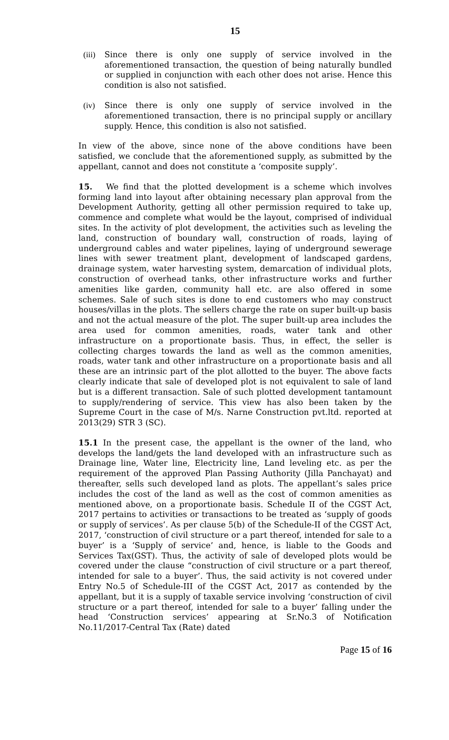15
(iii)
Since there is only one supply of service involved in the aforementioned transaction, the question of being naturally bundled or supplied in conjunction with each other does not arise. Hence this condition is also not satisfied.
(iv) Since there is only one supply of service involved in the aforementioned transaction, there is no principal supply or ancillary supply. Hence, this condition is also not satisfied.
In view of the above, since none of the above conditions have been satisfied, we conclude that the aforementioned supply, as submitted by the appellant, cannot and does not constitute a ‘composite supply’.
15. We find that the plotted development is a scheme which involves forming land into layout after obtaining necessary plan approval from the Development Authority, getting all other permission required to take up, commence and complete what would be the layout, comprised of individual sites. In the activity of plot development, the activities such as leveling the land, construction of boundary wall, construction of roads, laying of underground cables and water pipelines, laying of underground sewerage lines with sewer treatment plant, development of landscaped gardens, drainage system, water harvesting system, demarcation of individual plots, construction of overhead tanks, other infrastructure works and further amenities like garden, community hall etc. are also offered in some schemes. Sale of such sites is done to end customers who may construct houses/villas in the plots. The sellers charge the rate on super built-up basis and not the actual measure of the plot. The super built-up area includes the area used for common amenities, roads, water tank and other infrastructure on a proportionate basis. Thus, in effect, the seller is collecting charges towards the land as well as the common amenities, roads, water tank and other infrastructure on a proportionate basis and all these are an intrinsic part of the plot allotted to the buyer. The above facts clearly indicate that sale of developed plot is not equivalent to sale of land but is a different transaction. Sale of such plotted development tantamount to supply/rendering of service. This view has also been taken by the Supreme Court in the case of M/s. Narne Construction pvt.ltd. reported at 2013(29) STR 3 (SC).
15.1 In the present case, the appellant is the owner of the land, who develops the land/gets the land developed with an infrastructure such as Drainage line, Water line, Electricity line, Land leveling etc. as per the requirement of the approved Plan Passing Authority (Jilla Panchayat) and thereafter, sells such developed land as plots. The appellant’s sales price includes the cost of the land as well as the cost of common amenities as mentioned above, on a proportionate basis. Schedule II of the CGST Act, 2017 pertains to activities or transactions to be treated as ‘supply of goods or supply of services’. As per clause 5(b) of the Schedule-II of the CGST Act, 2017, ‘construction of civil structure or a part thereof, intended for sale to a buyer’ is a ‘Supply of service’ and, hence, is liable to the Goods and Services Tax(GST). Thus, the activity of sale of developed plots would be covered under the clause “construction of civil structure or a part thereof, intended for sale to a buyer’. Thus, the said activity is not covered under Entry No.5 of Schedule-III of the CGST Act, 2017 as contended by the appellant, but it is a supply of taxable service involving ‘construction of civil structure or a part thereof, intended for sale to a buyer’ falling under the head ‘Construction services’ appearing at Sr.No.3 of Notification No.11/2017-Central Tax (Rate) dated
Page 15 of 16